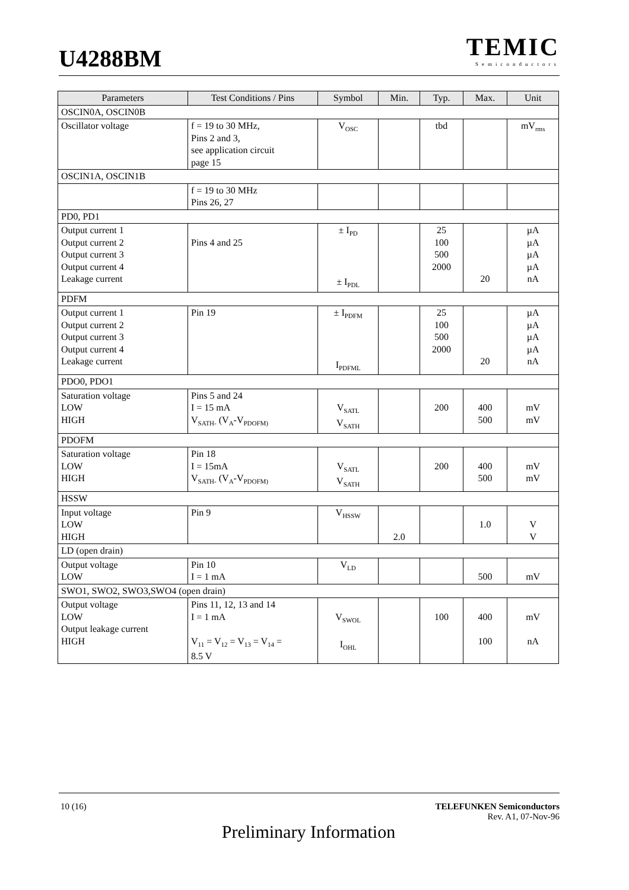U4288BM
TEMIC
Semiconductors
| Parameters | Test Conditions / Pins | Symbol | Min. | Typ. | Max. | Unit |
| --- | --- | --- | --- | --- | --- | --- |
| OSCIN0A, OSCIN0B | | | | | | |
| Oscillator voltage | f = 19 to 30 MHz, Pins 2 and 3, see application circuit page 15 | V<sub>OSC</sub> | | tbd | | mV<sub>rms</sub> |
| OSCIN1A, OSCIN1B | | | | | | |
| | f = 19 to 30 MHz Pins 26, 27 | | | | | |
| PD0, PD1 | | | | | | |
| Output current 1 Output current 2 Output current 3 Output current 4 Leakage current | Pins 4 and 25 | ± I<sub>PD</sub> ± I<sub>PDL</sub> | | 25 100 500 2000 | 20 | µA µA µA µA nA |
| PDFM | | | | | | |
| Output current 1 Output current 2 Output current 3 Output current 4 Leakage current | Pin 19 | ± I<sub>PDFM</sub> I<sub>PDFML</sub> | | 25 100 500 2000 | 20 | µA µA µA µA nA |
| PDO0, PDO1 | | | | | | |
| Saturation voltage LOW HIGH | Pins 5 and 24 I = 15 mA V<sub>SATH-</sub> (V<sub>A</sub>-V<sub>PDOFM)</sub> | V<sub>SATL</sub> V<sub>SATH</sub> | | 200 | 400 500 | mV mV |
| PDOFM | | | | | | |
| Saturation voltage LOW HIGH | Pin 18 I = 15mA V<sub>SATH-</sub> (V<sub>A</sub>-V<sub>PDOFM)</sub> | V<sub>SATL</sub> V<sub>SATH</sub> | | 200 | 400 500 | mV mV |
| HSSW | | | | | | |
| Input voltage LOW HIGH | Pin 9 | V<sub>HSSW</sub> | 2.0 | | 1.0 | V V |
| LD (open drain) | | | | | | |
| Output voltage LOW | Pin 10 I = 1 mA | V<sub>LD</sub> | | | 500 | mV |
| SWO1, SWO2, SWO3,SWO4 (open drain) | | | | | | |
| Output voltage LOW Output leakage current HIGH | Pins 11, 12, 13 and 14 I = 1 mA V<sub>11</sub> = V<sub>12</sub> = V<sub>13</sub> = V<sub>14</sub> = 8.5 V | V<sub>SWOL</sub> I<sub>OHL</sub> | | 100 | 400 100 | mV nA |
10 (16)
TELEFUNKEN Semiconductors
Rev. A1, 07-Nov-96
Preliminary Information